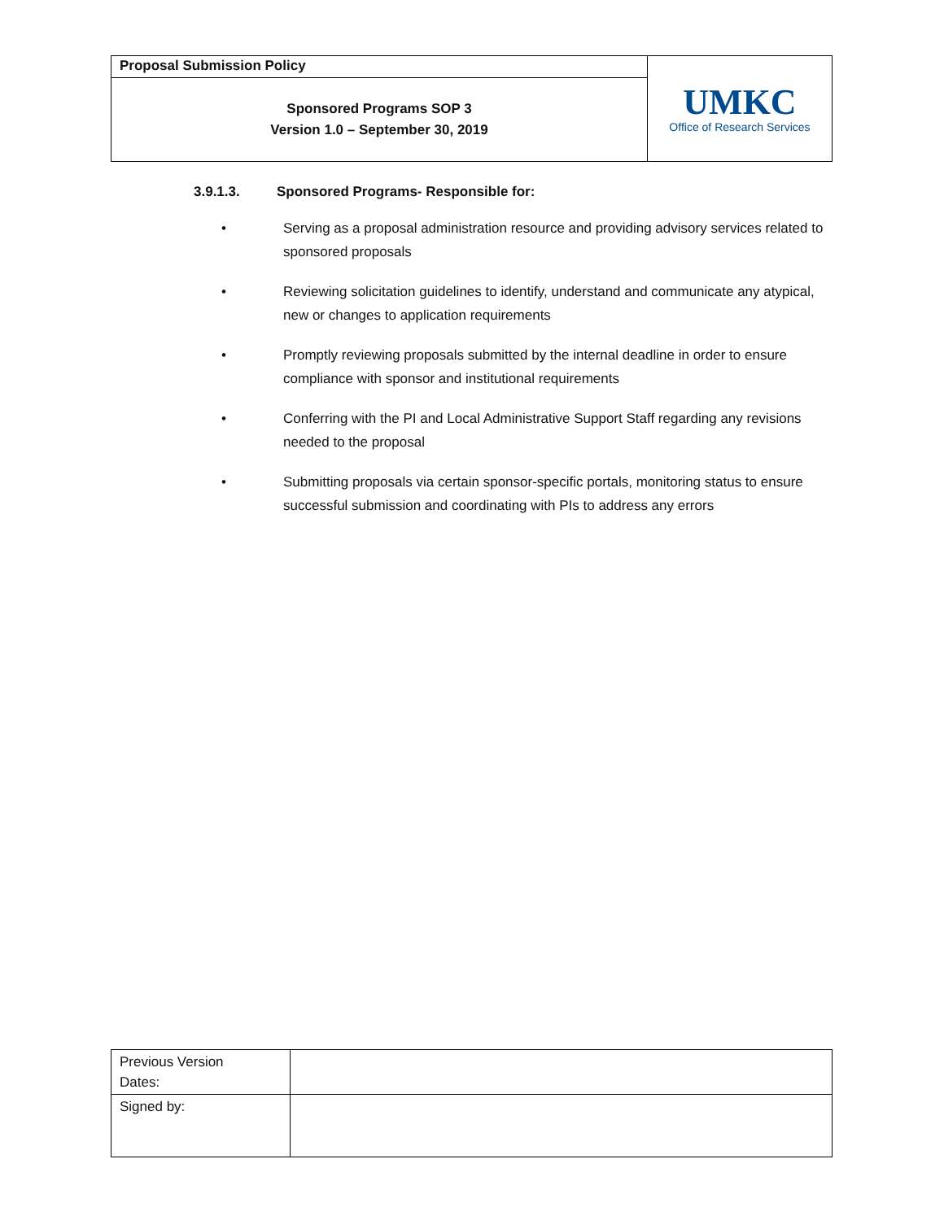| Proposal Submission Policy | UMKC Office of Research Services |
| Sponsored Programs SOP 3 Version 1.0 – September 30, 2019 | |
3.9.1.3. Sponsored Programs- Responsible for:
• Serving as a proposal administration resource and providing advisory services related to sponsored proposals
• Reviewing solicitation guidelines to identify, understand and communicate any atypical, new or changes to application requirements
• Promptly reviewing proposals submitted by the internal deadline in order to ensure compliance with sponsor and institutional requirements
• Conferring with the PI and Local Administrative Support Staff regarding any revisions needed to the proposal
• Submitting proposals via certain sponsor-specific portals, monitoring status to ensure successful submission and coordinating with PIs to address any errors
| Previous Version Dates: | |
| Signed by: | |